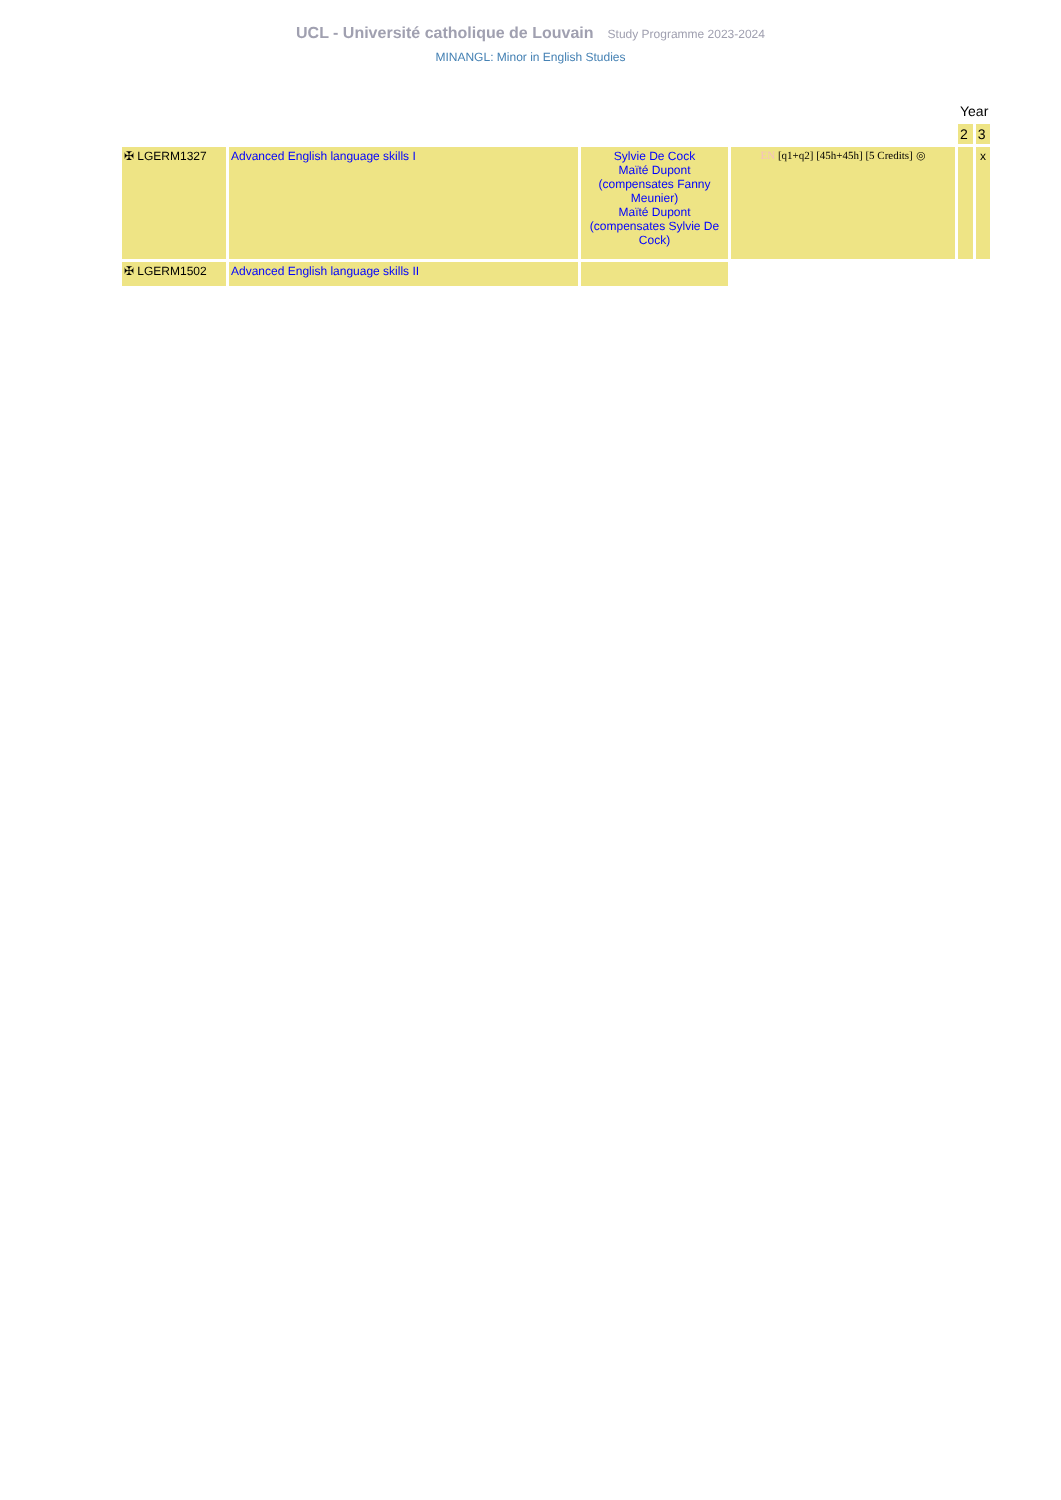UCL - Université catholique de Louvain Study Programme 2023-2024
MINANGL: Minor in English Studies
| | | | | Year | |
| | | | | 2 | 3 |
| ✠ LGERM1327 | Advanced English language skills I | Sylvie De Cock Maïté Dupont (compensates Fanny Meunier) Maïté Dupont (compensates Sylvie De Cock) | EN [q1+q2] [45h+45h] [5 Credits] ◎ | | x |
| ✠ LGERM1502 | Advanced English language skills II | | | | |